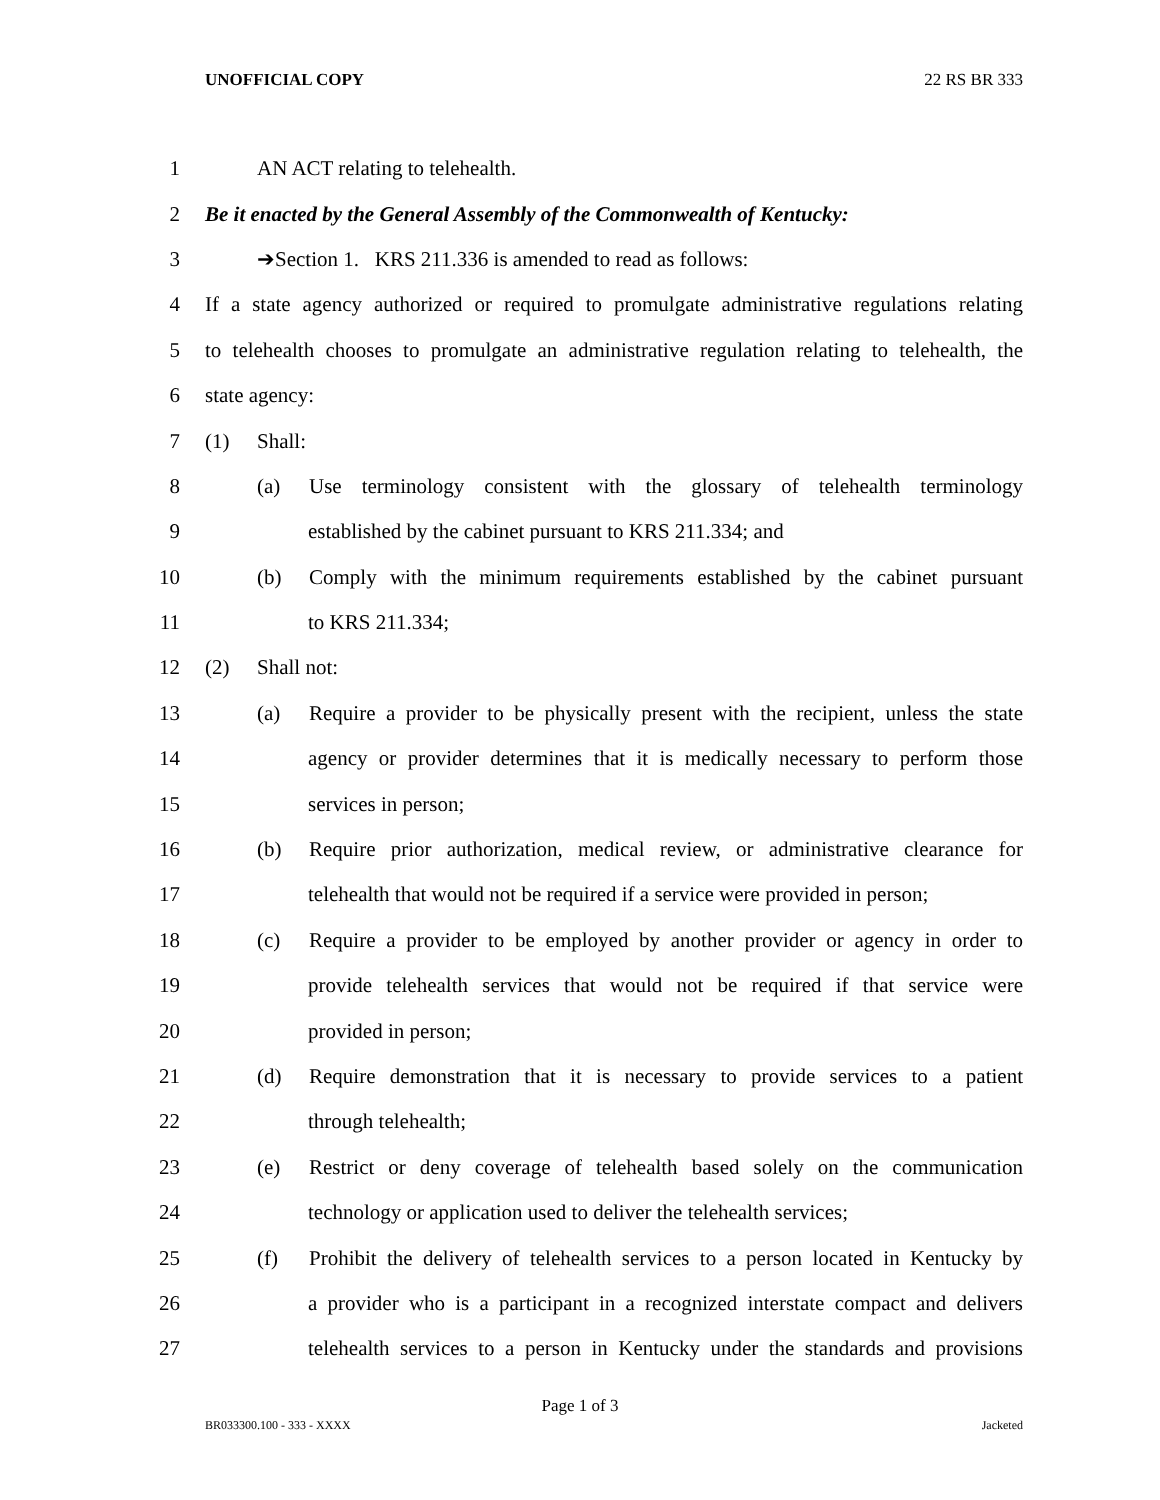UNOFFICIAL COPY 22 RS BR 333
1 AN ACT relating to telehealth.
2 Be it enacted by the General Assembly of the Commonwealth of Kentucky:
3 ➔Section 1. KRS 211.336 is amended to read as follows:
4 If a state agency authorized or required to promulgate administrative regulations relating
5 to telehealth chooses to promulgate an administrative regulation relating to telehealth, the
6 state agency:
7 (1) Shall:
8 (a) Use terminology consistent with the glossary of telehealth terminology
9 established by the cabinet pursuant to KRS 211.334; and
10 (b) Comply with the minimum requirements established by the cabinet pursuant
11 to KRS 211.334;
12 (2) Shall not:
13 (a) Require a provider to be physically present with the recipient, unless the state
14 agency or provider determines that it is medically necessary to perform those
15 services in person;
16 (b) Require prior authorization, medical review, or administrative clearance for
17 telehealth that would not be required if a service were provided in person;
18 (c) Require a provider to be employed by another provider or agency in order to
19 provide telehealth services that would not be required if that service were
20 provided in person;
21 (d) Require demonstration that it is necessary to provide services to a patient
22 through telehealth;
23 (e) Restrict or deny coverage of telehealth based solely on the communication
24 technology or application used to deliver the telehealth services;
25 (f) Prohibit the delivery of telehealth services to a person located in Kentucky by
26 a provider who is a participant in a recognized interstate compact and delivers
27 telehealth services to a person in Kentucky under the standards and provisions
Page 1 of 3
BR033300.100 - 333 - XXXX Jacketed